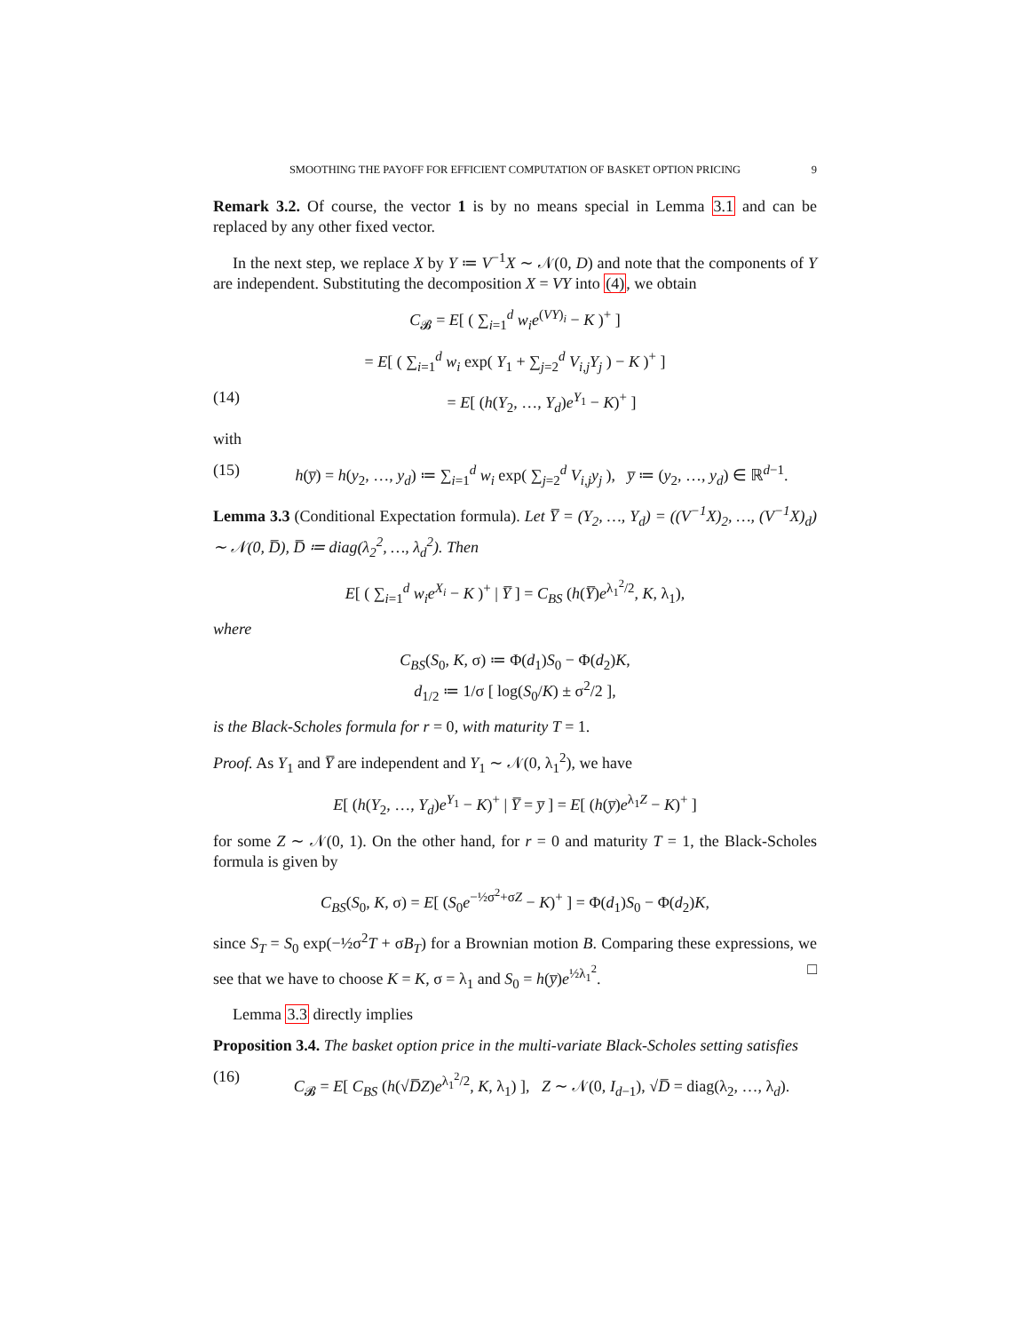SMOOTHING THE PAYOFF FOR EFFICIENT COMPUTATION OF BASKET OPTION PRICING 9
Remark 3.2. Of course, the vector 1 is by no means special in Lemma 3.1 and can be replaced by any other fixed vector.
In the next step, we replace X by Y ≔ V<sup>−1</sup>X ∼ 𝒩(0, D) and note that the components of Y are independent. Substituting the decomposition X = VY into (4), we obtain
C<sub>𝓑</sub> = E[ ( ∑<sub>i=1</sub><sup>d</sup> w<sub>i</sub>e<sup>(VY)<sub>i</sub></sup> − K )<sup>+</sup> ]
= E[ ( ∑<sub>i=1</sub><sup>d</sup> w<sub>i</sub> exp( Y<sub>1</sub> + ∑<sub>j=2</sub><sup>d</sup> V<sub>i,j</sub>Y<sub>j</sub> ) − K )<sup>+</sup> ]
(14) = E[ (h(Y<sub>2</sub>, …, Y<sub>d</sub>)e<sup>Y<sub>1</sub></sup> − K)<sup>+</sup> ]
with
(15) h(y̅) = h(y<sub>2</sub>, …, y<sub>d</sub>) ≔ ∑<sub>i=1</sub><sup>d</sup> w<sub>i</sub> exp( ∑<sub>j=2</sub><sup>d</sup> V<sub>i,j</sub>y<sub>j</sub> ), y̅ ≔ (y<sub>2</sub>, …, y<sub>d</sub>) ∈ ℝ<sup>d−1</sup>.
Lemma 3.3 (Conditional Expectation formula). Let Y̅ = (Y<sub>2</sub>, …, Y<sub>d</sub>) = ((V<sup>−1</sup>X)<sub>2</sub>, …, (V<sup>−1</sup>X)<sub>d</sub>) ∼ 𝒩(0, D̅), D̅ ≔ diag(λ<sub>2</sub><sup>2</sup>, …, λ<sub>d</sub><sup>2</sup>). Then
E[ ( ∑<sub>i=1</sub><sup>d</sup> w<sub>i</sub>e<sup>X<sub>i</sub></sup> − K )<sup>+</sup> | Y̅ ] = C<sub>BS</sub> (h(Y̅)e<sup>λ<sub>1</sub><sup>2</sup>/2</sup>, K, λ<sub>1</sub>),
where
C<sub>BS</sub>(S<sub>0</sub>, K, σ) ≔ Φ(d<sub>1</sub>)S<sub>0</sub> − Φ(d<sub>2</sub>)K,
d<sub>1/2</sub> ≔ 1/σ [ log(S<sub>0</sub>/K) ± σ<sup>2</sup>/2 ],
is the Black-Scholes formula for r = 0, with maturity T = 1.
Proof. As Y<sub>1</sub> and Y̅ are independent and Y<sub>1</sub> ∼ 𝒩(0, λ<sub>1</sub><sup>2</sup>), we have
E[ (h(Y<sub>2</sub>, …, Y<sub>d</sub>)e<sup>Y<sub>1</sub></sup> − K)<sup>+</sup> | Y̅ = y̅ ] = E[ (h(y̅)e<sup>λ<sub>1</sub>Z</sup> − K)<sup>+</sup> ]
for some Z ∼ 𝒩(0, 1). On the other hand, for r = 0 and maturity T = 1, the Black-Scholes formula is given by
C<sub>BS</sub>(S<sub>0</sub>, K, σ) = E[ (S<sub>0</sub>e<sup>−½σ<sup>2</sup>+σZ</sup> − K)<sup>+</sup> ] = Φ(d<sub>1</sub>)S<sub>0</sub> − Φ(d<sub>2</sub>)K,
since S<sub>T</sub> = S<sub>0</sub> exp(−½σ<sup>2</sup>T + σB<sub>T</sub>) for a Brownian motion B. Comparing these expressions, we see that we have to choose K = K, σ = λ<sub>1</sub> and S<sub>0</sub> = h(y̅)e<sup>½λ<sub>1</sub><sup>2</sup></sup>. □
Lemma 3.3 directly implies
Proposition 3.4. The basket option price in the multi-variate Black-Scholes setting satisfies
(16) C<sub>𝓑</sub> = E[ C<sub>BS</sub> (h(√D̅Z)e<sup>λ<sub>1</sub><sup>2</sup>/2</sup>, K, λ<sub>1</sub>) ], Z ∼ 𝒩(0, I<sub>d−1</sub>), √D̅ = diag(λ<sub>2</sub>, …, λ<sub>d</sub>).